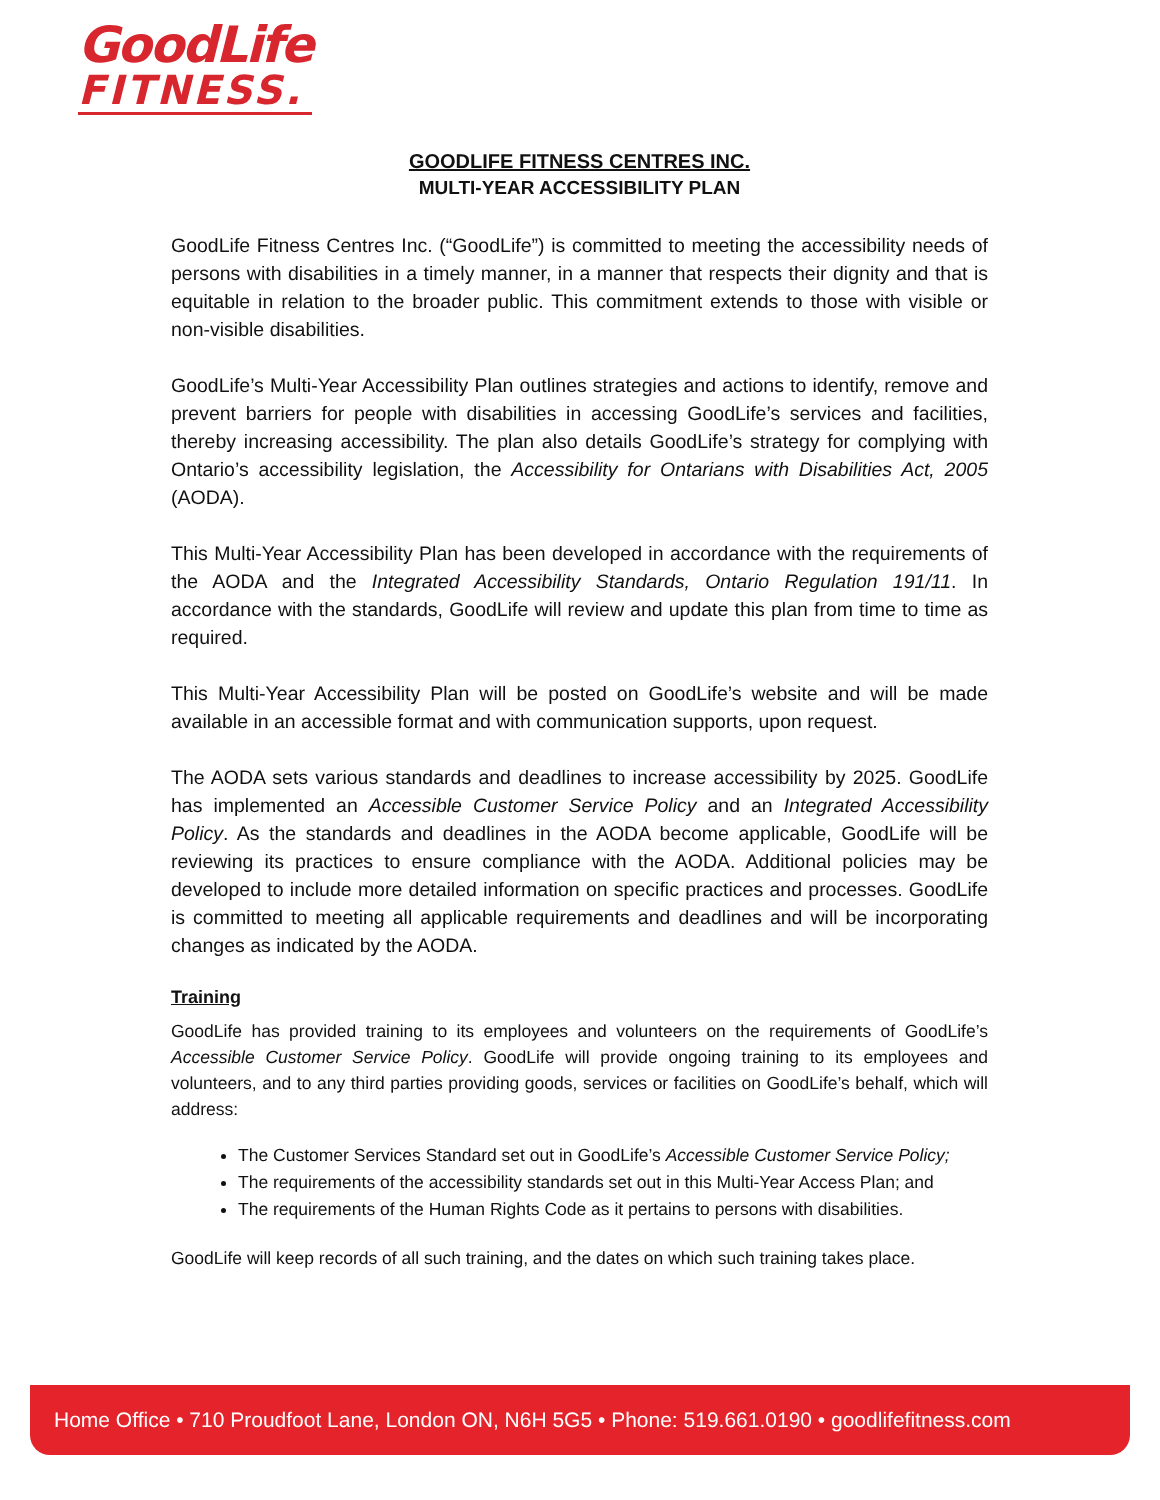GoodLife
FITNESS.
GOODLIFE FITNESS CENTRES INC.
MULTI-YEAR ACCESSIBILITY PLAN
GoodLife Fitness Centres Inc. (“GoodLife”) is committed to meeting the accessibility needs of persons with disabilities in a timely manner, in a manner that respects their dignity and that is equitable in relation to the broader public. This commitment extends to those with visible or non-visible disabilities.
GoodLife’s Multi-Year Accessibility Plan outlines strategies and actions to identify, remove and prevent barriers for people with disabilities in accessing GoodLife’s services and facilities, thereby increasing accessibility. The plan also details GoodLife’s strategy for complying with Ontario’s accessibility legislation, the Accessibility for Ontarians with Disabilities Act, 2005 (AODA).
This Multi-Year Accessibility Plan has been developed in accordance with the requirements of the AODA and the Integrated Accessibility Standards, Ontario Regulation 191/11. In accordance with the standards, GoodLife will review and update this plan from time to time as required.
This Multi-Year Accessibility Plan will be posted on GoodLife’s website and will be made available in an accessible format and with communication supports, upon request.
The AODA sets various standards and deadlines to increase accessibility by 2025. GoodLife has implemented an Accessible Customer Service Policy and an Integrated Accessibility Policy. As the standards and deadlines in the AODA become applicable, GoodLife will be reviewing its practices to ensure compliance with the AODA. Additional policies may be developed to include more detailed information on specific practices and processes. GoodLife is committed to meeting all applicable requirements and deadlines and will be incorporating changes as indicated by the AODA.
Training
GoodLife has provided training to its employees and volunteers on the requirements of GoodLife’s Accessible Customer Service Policy. GoodLife will provide ongoing training to its employees and volunteers, and to any third parties providing goods, services or facilities on GoodLife’s behalf, which will address:
The Customer Services Standard set out in GoodLife’s Accessible Customer Service Policy;
The requirements of the accessibility standards set out in this Multi-Year Access Plan; and
The requirements of the Human Rights Code as it pertains to persons with disabilities.
GoodLife will keep records of all such training, and the dates on which such training takes place.
Home Office • 710 Proudfoot Lane, London ON, N6H 5G5 • Phone: 519.661.0190 • goodlifefitness.com